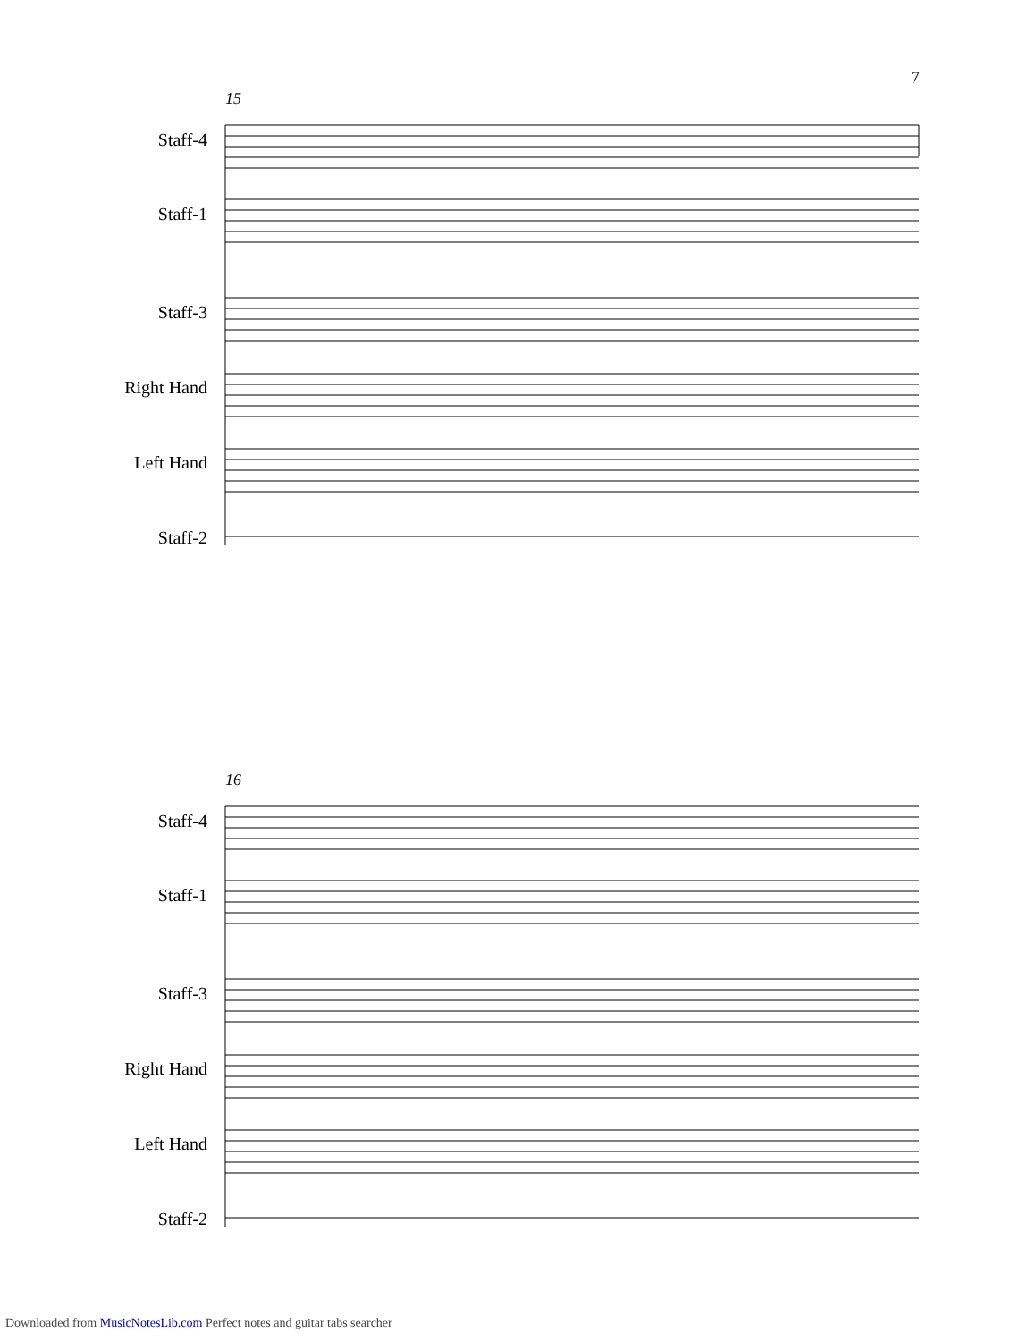7
15
Staff-4
Staff-1
Staff-3
Right Hand
Left Hand
Staff-2
16
Staff-4
Staff-1
Staff-3
Right Hand
Left Hand
Staff-2
Downloaded from MusicNotesLib.com Perfect notes and guitar tabs searcher